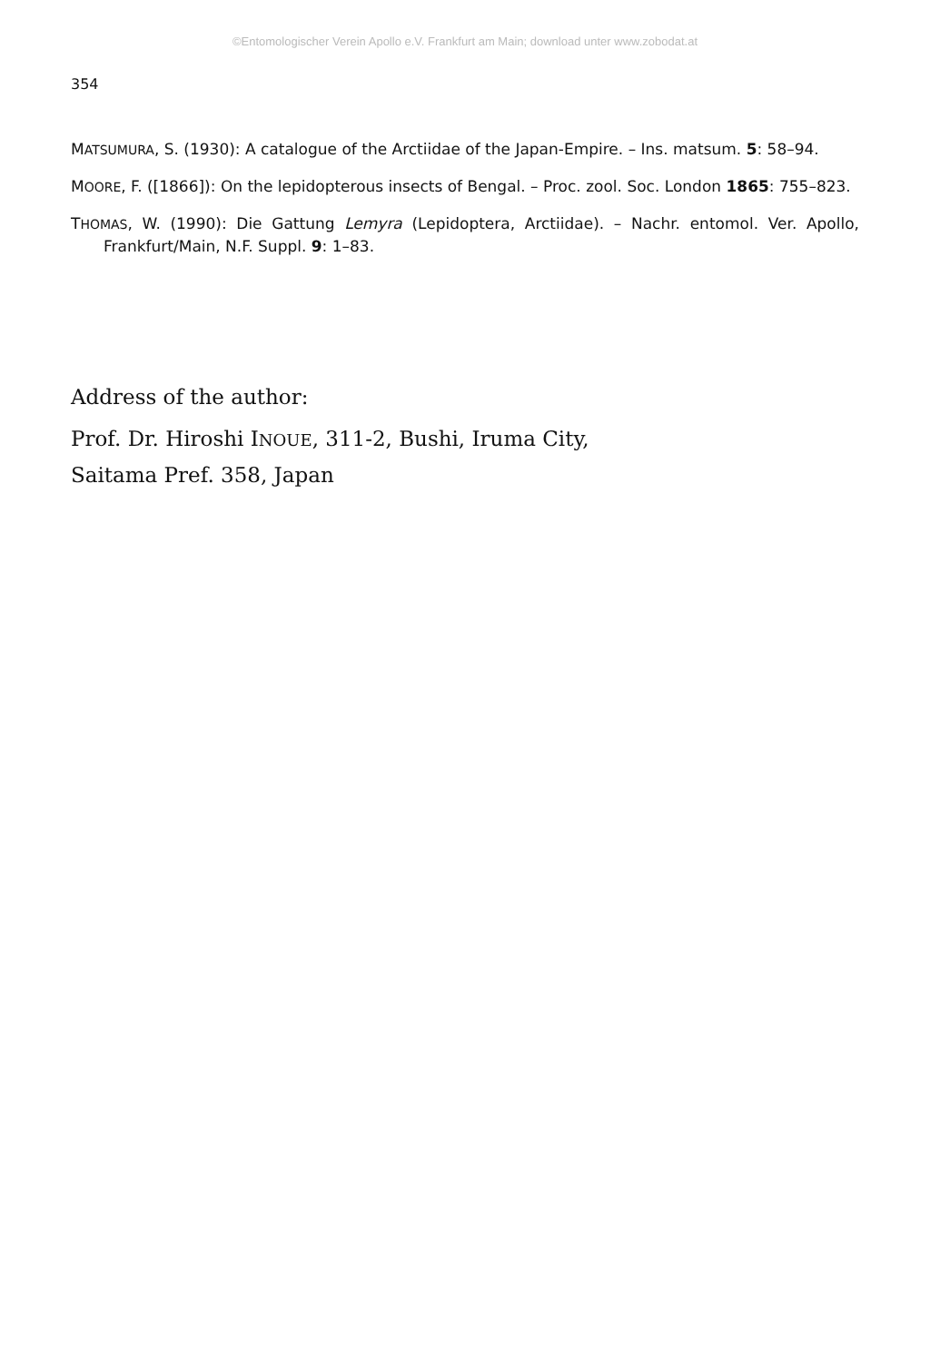©Entomologischer Verein Apollo e.V. Frankfurt am Main; download unter www.zobodat.at
354
MATSUMURA, S. (1930): A catalogue of the Arctiidae of the Japan-Empire. – Ins. matsum. 5: 58–94.
MOORE, F. ([1866]): On the lepidopterous insects of Bengal. – Proc. zool. Soc. London 1865: 755–823.
THOMAS, W. (1990): Die Gattung Lemyra (Lepidoptera, Arctiidae). – Nachr. entomol. Ver. Apollo, Frankfurt/Main, N.F. Suppl. 9: 1–83.
Address of the author:
Prof. Dr. Hiroshi INOUE, 311-2, Bushi, Iruma City,
Saitama Pref. 358, Japan